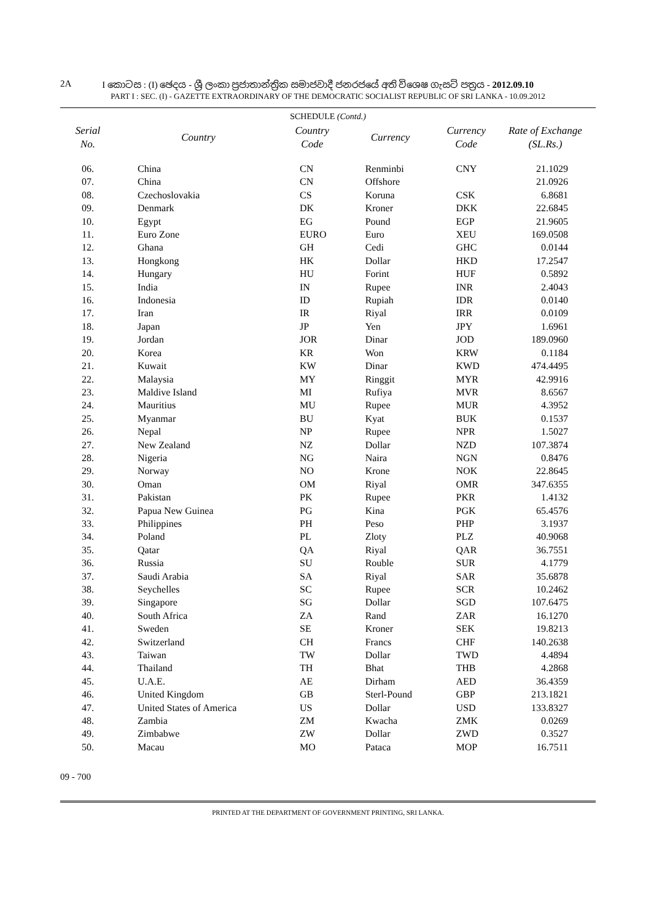2A I කොටස : (I) ඡෙදය - ශ්‍රී ලංකා ප්‍රජාතාන්ත්‍රික සමාජවාදී ජනරජයේ අති විශෙෂ ගැසට් පත්‍රය - 2012.09.10
PART I : SEC. (I) - GAZETTE EXTRAORDINARY OF THE DEMOCRATIC SOCIALIST REPUBLIC OF SRI LANKA - 10.09.2012
SCHEDULE (Contd.)
| Serial No. | Country | Country Code | Currency | Currency Code | Rate of Exchange (SL.Rs.) |
| --- | --- | --- | --- | --- | --- |
| 06. | China | CN | Renminbi | CNY | 21.1029 |
| 07. | China | CN | Offshore | | 21.0926 |
| 08. | Czechoslovakia | CS | Koruna | CSK | 6.8681 |
| 09. | Denmark | DK | Kroner | DKK | 22.6845 |
| 10. | Egypt | EG | Pound | EGP | 21.9605 |
| 11. | Euro Zone | EURO | Euro | XEU | 169.0508 |
| 12. | Ghana | GH | Cedi | GHC | 0.0144 |
| 13. | Hongkong | HK | Dollar | HKD | 17.2547 |
| 14. | Hungary | HU | Forint | HUF | 0.5892 |
| 15. | India | IN | Rupee | INR | 2.4043 |
| 16. | Indonesia | ID | Rupiah | IDR | 0.0140 |
| 17. | Iran | IR | Riyal | IRR | 0.0109 |
| 18. | Japan | JP | Yen | JPY | 1.6961 |
| 19. | Jordan | JOR | Dinar | JOD | 189.0960 |
| 20. | Korea | KR | Won | KRW | 0.1184 |
| 21. | Kuwait | KW | Dinar | KWD | 474.4495 |
| 22. | Malaysia | MY | Ringgit | MYR | 42.9916 |
| 23. | Maldive Island | MI | Rufiya | MVR | 8.6567 |
| 24. | Mauritius | MU | Rupee | MUR | 4.3952 |
| 25. | Myanmar | BU | Kyat | BUK | 0.1537 |
| 26. | Nepal | NP | Rupee | NPR | 1.5027 |
| 27. | New Zealand | NZ | Dollar | NZD | 107.3874 |
| 28. | Nigeria | NG | Naira | NGN | 0.8476 |
| 29. | Norway | NO | Krone | NOK | 22.8645 |
| 30. | Oman | OM | Riyal | OMR | 347.6355 |
| 31. | Pakistan | PK | Rupee | PKR | 1.4132 |
| 32. | Papua New Guinea | PG | Kina | PGK | 65.4576 |
| 33. | Philippines | PH | Peso | PHP | 3.1937 |
| 34. | Poland | PL | Zloty | PLZ | 40.9068 |
| 35. | Qatar | QA | Riyal | QAR | 36.7551 |
| 36. | Russia | SU | Rouble | SUR | 4.1779 |
| 37. | Saudi Arabia | SA | Riyal | SAR | 35.6878 |
| 38. | Seychelles | SC | Rupee | SCR | 10.2462 |
| 39. | Singapore | SG | Dollar | SGD | 107.6475 |
| 40. | South Africa | ZA | Rand | ZAR | 16.1270 |
| 41. | Sweden | SE | Kroner | SEK | 19.8213 |
| 42. | Switzerland | CH | Francs | CHF | 140.2638 |
| 43. | Taiwan | TW | Dollar | TWD | 4.4894 |
| 44. | Thailand | TH | Bhat | THB | 4.2868 |
| 45. | U.A.E. | AE | Dirham | AED | 36.4359 |
| 46. | United Kingdom | GB | Sterl-Pound | GBP | 213.1821 |
| 47. | United States of America | US | Dollar | USD | 133.8327 |
| 48. | Zambia | ZM | Kwacha | ZMK | 0.0269 |
| 49. | Zimbabwe | ZW | Dollar | ZWD | 0.3527 |
| 50. | Macau | MO | Pataca | MOP | 16.7511 |
09 - 700
PRINTED AT THE DEPARTMENT OF GOVERNMENT PRINTING, SRI LANKA.